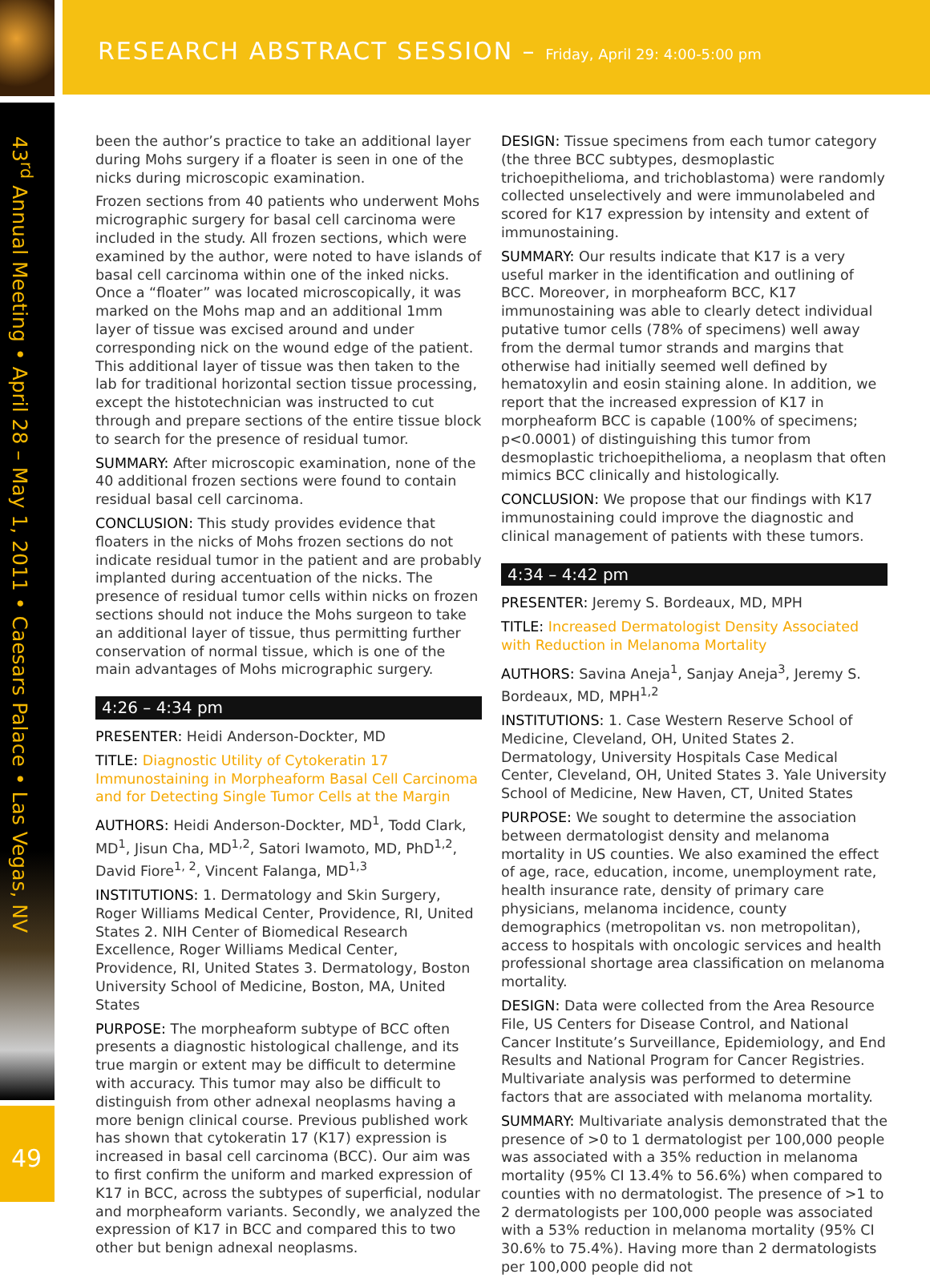RESEARCH ABSTRACT SESSION – Friday, April 29: 4:00-5:00 pm
43<sup>rd</sup> Annual Meeting • April 28 – May 1, 2011 • Caesars Palace • Las Vegas, NV
49
been the author’s practice to take an additional layer during Mohs surgery if a floater is seen in one of the nicks during microscopic examination.
Frozen sections from 40 patients who underwent Mohs micrographic surgery for basal cell carcinoma were included in the study. All frozen sections, which were examined by the author, were noted to have islands of basal cell carcinoma within one of the inked nicks. Once a “floater” was located microscopically, it was marked on the Mohs map and an additional 1mm layer of tissue was excised around and under corresponding nick on the wound edge of the patient. This additional layer of tissue was then taken to the lab for traditional horizontal section tissue processing, except the histotechnician was instructed to cut through and prepare sections of the entire tissue block to search for the presence of residual tumor.
SUMMARY: After microscopic examination, none of the 40 additional frozen sections were found to contain residual basal cell carcinoma.
CONCLUSION: This study provides evidence that floaters in the nicks of Mohs frozen sections do not indicate residual tumor in the patient and are probably implanted during accentuation of the nicks. The presence of residual tumor cells within nicks on frozen sections should not induce the Mohs surgeon to take an additional layer of tissue, thus permitting further conservation of normal tissue, which is one of the main advantages of Mohs micrographic surgery.
4:26 – 4:34 pm
PRESENTER: Heidi Anderson-Dockter, MD
TITLE: Diagnostic Utility of Cytokeratin 17 Immunostaining in Morpheaform Basal Cell Carcinoma and for Detecting Single Tumor Cells at the Margin
AUTHORS: Heidi Anderson-Dockter, MD<sup>1</sup>, Todd Clark, MD<sup>1</sup>, Jisun Cha, MD<sup>1,2</sup>, Satori Iwamoto, MD, PhD<sup>1,2</sup>, David Fiore<sup>1, 2</sup>, Vincent Falanga, MD<sup>1,3</sup>
INSTITUTIONS: 1. Dermatology and Skin Surgery, Roger Williams Medical Center, Providence, RI, United States 2. NIH Center of Biomedical Research Excellence, Roger Williams Medical Center, Providence, RI, United States 3. Dermatology, Boston University School of Medicine, Boston, MA, United States
PURPOSE: The morpheaform subtype of BCC often presents a diagnostic histological challenge, and its true margin or extent may be difficult to determine with accuracy. This tumor may also be difficult to distinguish from other adnexal neoplasms having a more benign clinical course. Previous published work has shown that cytokeratin 17 (K17) expression is increased in basal cell carcinoma (BCC). Our aim was to first confirm the uniform and marked expression of K17 in BCC, across the subtypes of superficial, nodular and morpheaform variants. Secondly, we analyzed the expression of K17 in BCC and compared this to two other but benign adnexal neoplasms.
DESIGN: Tissue specimens from each tumor category (the three BCC subtypes, desmoplastic trichoepithelioma, and trichoblastoma) were randomly collected unselectively and were immunolabeled and scored for K17 expression by intensity and extent of immunostaining.
SUMMARY: Our results indicate that K17 is a very useful marker in the identification and outlining of BCC. Moreover, in morpheaform BCC, K17 immunostaining was able to clearly detect individual putative tumor cells (78% of specimens) well away from the dermal tumor strands and margins that otherwise had initially seemed well defined by hematoxylin and eosin staining alone. In addition, we report that the increased expression of K17 in morpheaform BCC is capable (100% of specimens; p<0.0001) of distinguishing this tumor from desmoplastic trichoepithelioma, a neoplasm that often mimics BCC clinically and histologically.
CONCLUSION: We propose that our findings with K17 immunostaining could improve the diagnostic and clinical management of patients with these tumors.
4:34 – 4:42 pm
PRESENTER: Jeremy S. Bordeaux, MD, MPH
TITLE: Increased Dermatologist Density Associated with Reduction in Melanoma Mortality
AUTHORS: Savina Aneja<sup>1</sup>, Sanjay Aneja<sup>3</sup>, Jeremy S. Bordeaux, MD, MPH<sup>1,2</sup>
INSTITUTIONS: 1. Case Western Reserve School of Medicine, Cleveland, OH, United States 2. Dermatology, University Hospitals Case Medical Center, Cleveland, OH, United States 3. Yale University School of Medicine, New Haven, CT, United States
PURPOSE: We sought to determine the association between dermatologist density and melanoma mortality in US counties. We also examined the effect of age, race, education, income, unemployment rate, health insurance rate, density of primary care physicians, melanoma incidence, county demographics (metropolitan vs. non metropolitan), access to hospitals with oncologic services and health professional shortage area classification on melanoma mortality.
DESIGN: Data were collected from the Area Resource File, US Centers for Disease Control, and National Cancer Institute’s Surveillance, Epidemiology, and End Results and National Program for Cancer Registries. Multivariate analysis was performed to determine factors that are associated with melanoma mortality.
SUMMARY: Multivariate analysis demonstrated that the presence of >0 to 1 dermatologist per 100,000 people was associated with a 35% reduction in melanoma mortality (95% CI 13.4% to 56.6%) when compared to counties with no dermatologist. The presence of >1 to 2 dermatologists per 100,000 people was associated with a 53% reduction in melanoma mortality (95% CI 30.6% to 75.4%). Having more than 2 dermatologists per 100,000 people did not